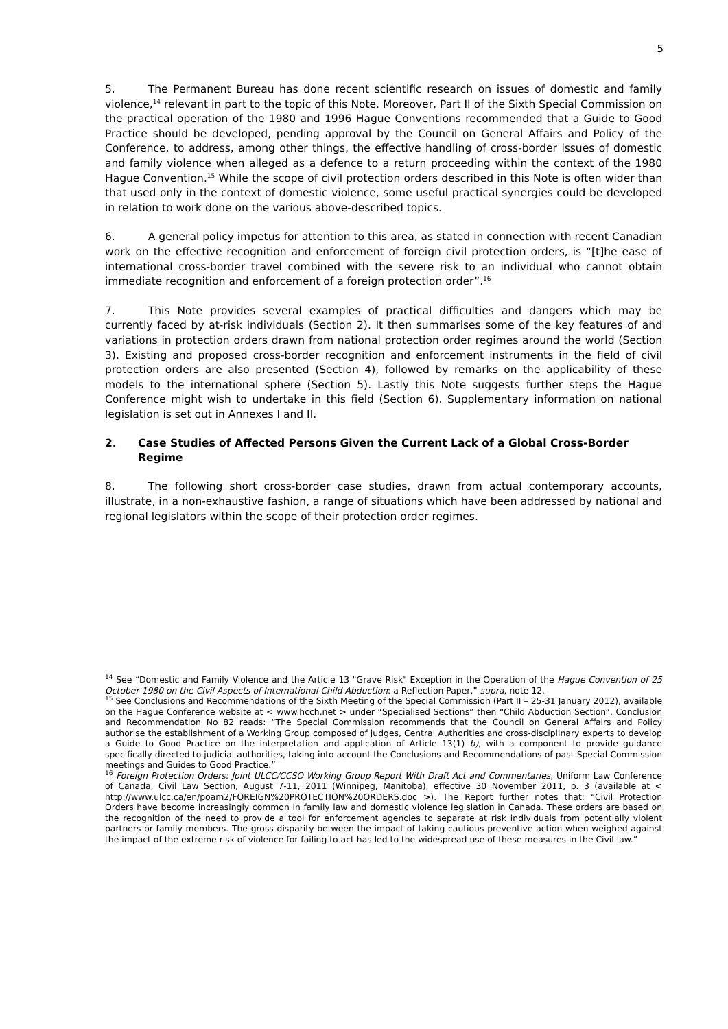5
5. The Permanent Bureau has done recent scientific research on issues of domestic and family violence,<sup>14</sup> relevant in part to the topic of this Note. Moreover, Part II of the Sixth Special Commission on the practical operation of the 1980 and 1996 Hague Conventions recommended that a Guide to Good Practice should be developed, pending approval by the Council on General Affairs and Policy of the Conference, to address, among other things, the effective handling of cross-border issues of domestic and family violence when alleged as a defence to a return proceeding within the context of the 1980 Hague Convention.<sup>15</sup> While the scope of civil protection orders described in this Note is often wider than that used only in the context of domestic violence, some useful practical synergies could be developed in relation to work done on the various above-described topics.
6. A general policy impetus for attention to this area, as stated in connection with recent Canadian work on the effective recognition and enforcement of foreign civil protection orders, is “[t]he ease of international cross-border travel combined with the severe risk to an individual who cannot obtain immediate recognition and enforcement of a foreign protection order”.<sup>16</sup>
7. This Note provides several examples of practical difficulties and dangers which may be currently faced by at-risk individuals (Section 2). It then summarises some of the key features of and variations in protection orders drawn from national protection order regimes around the world (Section 3). Existing and proposed cross-border recognition and enforcement instruments in the field of civil protection orders are also presented (Section 4), followed by remarks on the applicability of these models to the international sphere (Section 5). Lastly this Note suggests further steps the Hague Conference might wish to undertake in this field (Section 6). Supplementary information on national legislation is set out in Annexes I and II.
2. Case Studies of Affected Persons Given the Current Lack of a Global Cross-Border Regime
8. The following short cross-border case studies, drawn from actual contemporary accounts, illustrate, in a non-exhaustive fashion, a range of situations which have been addressed by national and regional legislators within the scope of their protection order regimes.
<sup>14</sup> See “Domestic and Family Violence and the Article 13 "Grave Risk" Exception in the Operation of the Hague Convention of 25 October 1980 on the Civil Aspects of International Child Abduction: a Reflection Paper,” supra, note 12.
<sup>15</sup> See Conclusions and Recommendations of the Sixth Meeting of the Special Commission (Part II – 25-31 January 2012), available on the Hague Conference website at < www.hcch.net > under “Specialised Sections” then “Child Abduction Section”. Conclusion and Recommendation No 82 reads: “The Special Commission recommends that the Council on General Affairs and Policy authorise the establishment of a Working Group composed of judges, Central Authorities and cross-disciplinary experts to develop a Guide to Good Practice on the interpretation and application of Article 13(1) b), with a component to provide guidance specifically directed to judicial authorities, taking into account the Conclusions and Recommendations of past Special Commission meetings and Guides to Good Practice.”
<sup>16</sup> Foreign Protection Orders: Joint ULCC/CCSO Working Group Report With Draft Act and Commentaries, Uniform Law Conference of Canada, Civil Law Section, August 7-11, 2011 (Winnipeg, Manitoba), effective 30 November 2011, p. 3 (available at < http://www.ulcc.ca/en/poam2/FOREIGN%20PROTECTION%20ORDERS.doc >). The Report further notes that: “Civil Protection Orders have become increasingly common in family law and domestic violence legislation in Canada. These orders are based on the recognition of the need to provide a tool for enforcement agencies to separate at risk individuals from potentially violent partners or family members. The gross disparity between the impact of taking cautious preventive action when weighed against the impact of the extreme risk of violence for failing to act has led to the widespread use of these measures in the Civil law.”